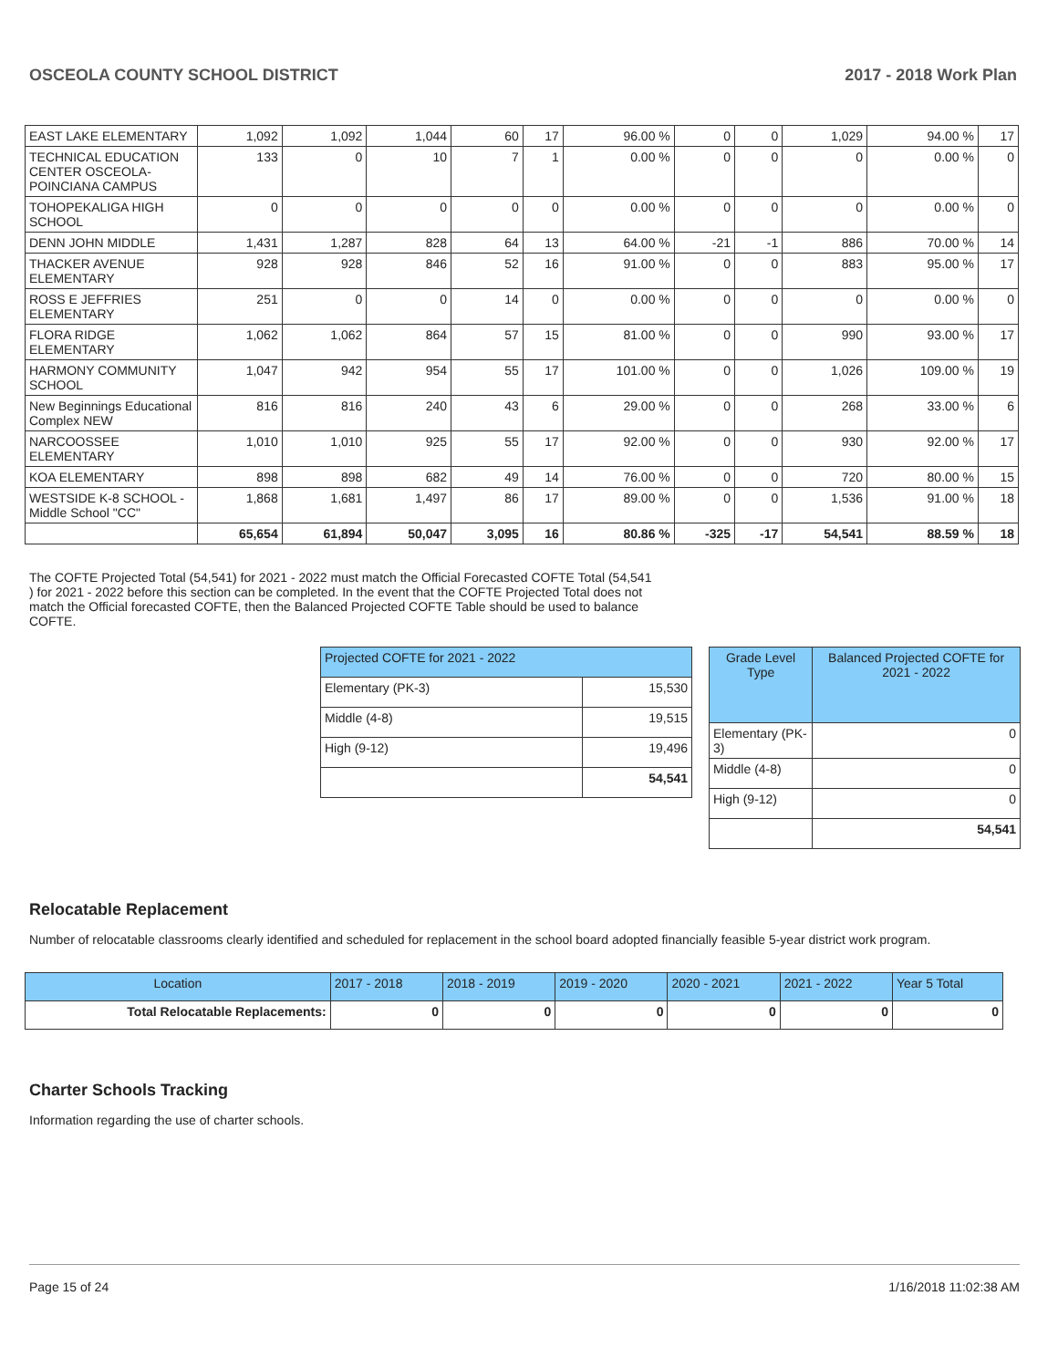OSCEOLA COUNTY SCHOOL DISTRICT 2017 - 2018 Work Plan
| EAST LAKE ELEMENTARY | 1,092 | 1,092 | 1,044 | 60 | 17 | 96.00 % | 0 | 0 | 1,029 | 94.00 % | 17 |
| TECHNICAL EDUCATION CENTER OSCEOLA-POINCIANA CAMPUS | 133 | 0 | 10 | 7 | 1 | 0.00 % | 0 | 0 | 0 | 0.00 % | 0 |
| TOHOPEKALIGA HIGH SCHOOL | 0 | 0 | 0 | 0 | 0 | 0.00 % | 0 | 0 | 0 | 0.00 % | 0 |
| DENN JOHN MIDDLE | 1,431 | 1,287 | 828 | 64 | 13 | 64.00 % | -21 | -1 | 886 | 70.00 % | 14 |
| THACKER AVENUE ELEMENTARY | 928 | 928 | 846 | 52 | 16 | 91.00 % | 0 | 0 | 883 | 95.00 % | 17 |
| ROSS E JEFFRIES ELEMENTARY | 251 | 0 | 0 | 14 | 0 | 0.00 % | 0 | 0 | 0 | 0.00 % | 0 |
| FLORA RIDGE ELEMENTARY | 1,062 | 1,062 | 864 | 57 | 15 | 81.00 % | 0 | 0 | 990 | 93.00 % | 17 |
| HARMONY COMMUNITY SCHOOL | 1,047 | 942 | 954 | 55 | 17 | 101.00 % | 0 | 0 | 1,026 | 109.00 % | 19 |
| New Beginnings Educational Complex NEW | 816 | 816 | 240 | 43 | 6 | 29.00 % | 0 | 0 | 268 | 33.00 % | 6 |
| NARCOOSSEE ELEMENTARY | 1,010 | 1,010 | 925 | 55 | 17 | 92.00 % | 0 | 0 | 930 | 92.00 % | 17 |
| KOA ELEMENTARY | 898 | 898 | 682 | 49 | 14 | 76.00 % | 0 | 0 | 720 | 80.00 % | 15 |
| WESTSIDE K-8 SCHOOL -Middle School "CC" | 1,868 | 1,681 | 1,497 | 86 | 17 | 89.00 % | 0 | 0 | 1,536 | 91.00 % | 18 |
| | 65,654 | 61,894 | 50,047 | 3,095 | 16 | 80.86 % | -325 | -17 | 54,541 | 88.59 % | 18 |
The COFTE Projected Total (54,541) for 2021 - 2022 must match the Official Forecasted COFTE Total (54,541 ) for 2021 - 2022 before this section can be completed. In the event that the COFTE Projected Total does not match the Official forecasted COFTE, then the Balanced Projected COFTE Table should be used to balance COFTE.
| Projected COFTE for 2021 - 2022 | |
| --- | --- |
| Elementary (PK-3) | 15,530 |
| Middle (4-8) | 19,515 |
| High (9-12) | 19,496 |
| | 54,541 |
| Grade Level Type | Balanced Projected COFTE for 2021 - 2022 |
| --- | --- |
| Elementary (PK-3) | 0 |
| Middle (4-8) | 0 |
| High (9-12) | 0 |
| | 54,541 |
Relocatable Replacement
Number of relocatable classrooms clearly identified and scheduled for replacement in the school board adopted financially feasible 5-year district work program.
| Location | 2017 - 2018 | 2018 - 2019 | 2019 - 2020 | 2020 - 2021 | 2021 - 2022 | Year 5 Total |
| --- | --- | --- | --- | --- | --- | --- |
| Total Relocatable Replacements: | 0 | 0 | 0 | 0 | 0 | 0 |
Charter Schools Tracking
Information regarding the use of charter schools.
Page 15 of 24 1/16/2018 11:02:38 AM